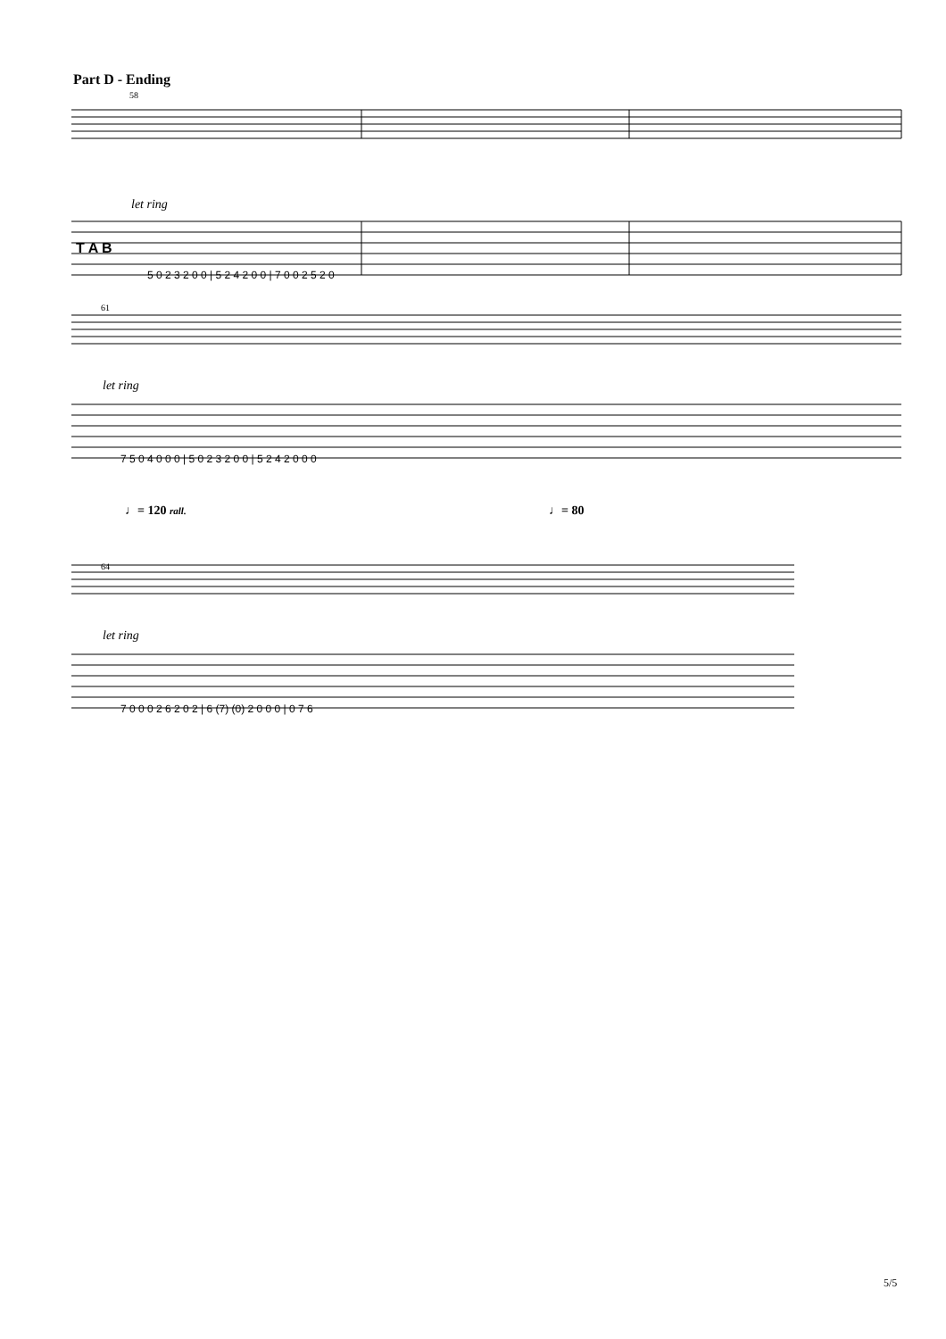Part D - Ending
58
let ring
T A B
5 0 2 3 2 0 0 | 5 2 4 2 0 0 | 7 0 0 2 5 2 0
61
let ring
7 5 0 4 0 0 0 | 5 0 2 3 2 0 0 | 5 2 4 2 0 0 0
♩= 120 rall.
♩= 80
64
let ring
7 0 0 0 2 6 2 0 2 | 6 (7) (0) 2 0 0 0 | 0 7 6
5/5